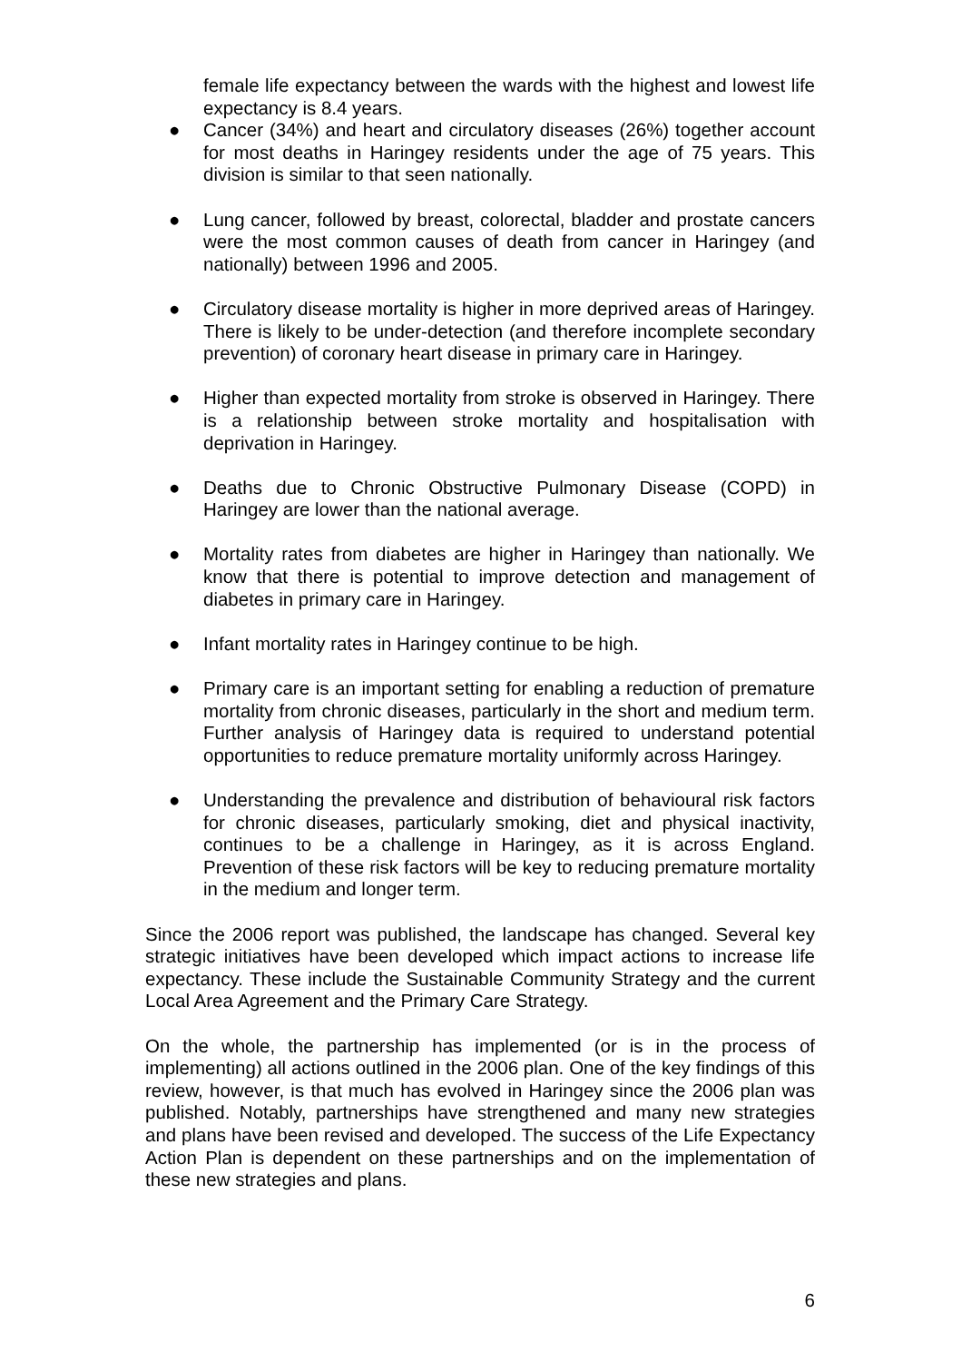female life expectancy between the wards with the highest and lowest life expectancy is 8.4 years.
● Cancer (34%) and heart and circulatory diseases (26%) together account for most deaths in Haringey residents under the age of 75 years. This division is similar to that seen nationally.
● Lung cancer, followed by breast, colorectal, bladder and prostate cancers were the most common causes of death from cancer in Haringey (and nationally) between 1996 and 2005.
● Circulatory disease mortality is higher in more deprived areas of Haringey. There is likely to be under-detection (and therefore incomplete secondary prevention) of coronary heart disease in primary care in Haringey.
● Higher than expected mortality from stroke is observed in Haringey. There is a relationship between stroke mortality and hospitalisation with deprivation in Haringey.
● Deaths due to Chronic Obstructive Pulmonary Disease (COPD) in Haringey are lower than the national average.
● Mortality rates from diabetes are higher in Haringey than nationally. We know that there is potential to improve detection and management of diabetes in primary care in Haringey.
● Infant mortality rates in Haringey continue to be high.
● Primary care is an important setting for enabling a reduction of premature mortality from chronic diseases, particularly in the short and medium term. Further analysis of Haringey data is required to understand potential opportunities to reduce premature mortality uniformly across Haringey.
● Understanding the prevalence and distribution of behavioural risk factors for chronic diseases, particularly smoking, diet and physical inactivity, continues to be a challenge in Haringey, as it is across England. Prevention of these risk factors will be key to reducing premature mortality in the medium and longer term.
Since the 2006 report was published, the landscape has changed. Several key strategic initiatives have been developed which impact actions to increase life expectancy. These include the Sustainable Community Strategy and the current Local Area Agreement and the Primary Care Strategy.
On the whole, the partnership has implemented (or is in the process of implementing) all actions outlined in the 2006 plan. One of the key findings of this review, however, is that much has evolved in Haringey since the 2006 plan was published. Notably, partnerships have strengthened and many new strategies and plans have been revised and developed. The success of the Life Expectancy Action Plan is dependent on these partnerships and on the implementation of these new strategies and plans.
6